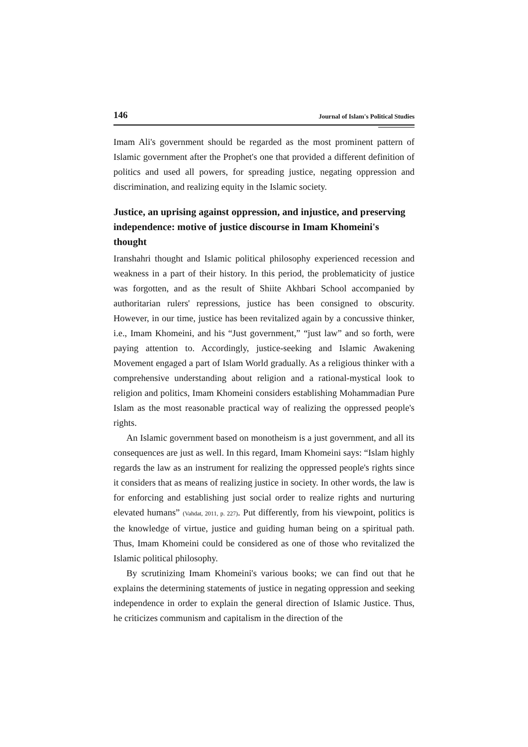146 Journal of Islam's Political Studies
Imam Ali's government should be regarded as the most prominent pattern of Islamic government after the Prophet's one that provided a different definition of politics and used all powers, for spreading justice, negating oppression and discrimination, and realizing equity in the Islamic society.
Justice, an uprising against oppression, and injustice, and preserving independence: motive of justice discourse in Imam Khomeini's thought
Iranshahri thought and Islamic political philosophy experienced recession and weakness in a part of their history. In this period, the problematicity of justice was forgotten, and as the result of Shiite Akhbari School accompanied by authoritarian rulers' repressions, justice has been consigned to obscurity. However, in our time, justice has been revitalized again by a concussive thinker, i.e., Imam Khomeini, and his “Just government,” “just law” and so forth, were paying attention to. Accordingly, justice-seeking and Islamic Awakening Movement engaged a part of Islam World gradually. As a religious thinker with a comprehensive understanding about religion and a rational-mystical look to religion and politics, Imam Khomeini considers establishing Mohammadian Pure Islam as the most reasonable practical way of realizing the oppressed people's rights.
An Islamic government based on monotheism is a just government, and all its consequences are just as well. In this regard, Imam Khomeini says: “Islam highly regards the law as an instrument for realizing the oppressed people's rights since it considers that as means of realizing justice in society. In other words, the law is for enforcing and establishing just social order to realize rights and nurturing elevated humans” (Vahdat, 2011, p. 227). Put differently, from his viewpoint, politics is the knowledge of virtue, justice and guiding human being on a spiritual path. Thus, Imam Khomeini could be considered as one of those who revitalized the Islamic political philosophy.
By scrutinizing Imam Khomeini's various books; we can find out that he explains the determining statements of justice in negating oppression and seeking independence in order to explain the general direction of Islamic Justice. Thus, he criticizes communism and capitalism in the direction of the